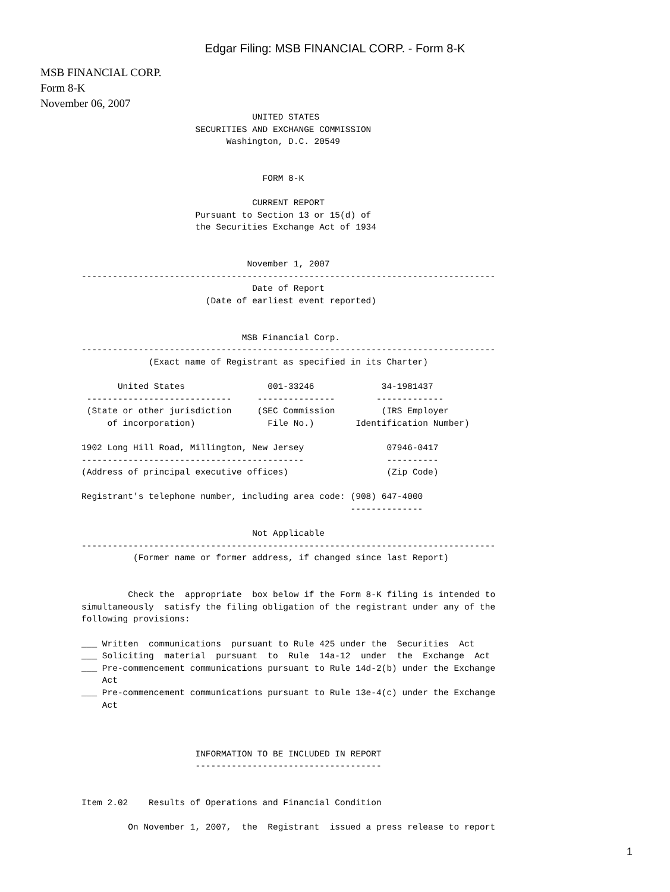Edgar Filing: MSB FINANCIAL CORP. - Form 8-K
MSB FINANCIAL CORP.
Form 8-K
November 06, 2007
                                 UNITED STATES
                      SECURITIES AND EXCHANGE COMMISSION
                            Washington, D.C. 20549


                                   FORM 8-K

                                 CURRENT REPORT
                      Pursuant to Section 13 or 15(d) of
                      the Securities Exchange Act of 1934


                                November 1, 2007
--------------------------------------------------------------------------------
                                 Date of Report
                        (Date of earliest event reported)


                               MSB Financial Corp.
--------------------------------------------------------------------------------
             (Exact name of Registrant as specified in its Charter)

       United States                001-33246             34-1981437
 ----------------------------     ---------------        -------------
 (State or other jurisdiction     (SEC Commission         (IRS Employer
     of incorporation)              File No.)        Identification Number)

1902 Long Hill Road, Millington, New Jersey                07946-0417
-------------------------------------------                ----------
(Address of principal executive offices)                   (Zip Code)

Registrant's telephone number, including area code: (908) 647-4000
                                                    --------------

                                 Not Applicable
--------------------------------------------------------------------------------
          (Former name or former address, if changed since last Report)


         Check the  appropriate  box below if the Form 8-K filing is intended to
simultaneously  satisfy the filing obligation of the registrant under any of the
following provisions:

___ Written  communications  pursuant to Rule 425 under the  Securities  Act
___ Soliciting  material  pursuant  to  Rule  14a-12  under  the  Exchange  Act
___ Pre-commencement communications pursuant to Rule 14d-2(b) under the Exchange
    Act
___ Pre-commencement communications pursuant to Rule 13e-4(c) under the Exchange
    Act



                      INFORMATION TO BE INCLUDED IN REPORT
                      ------------------------------------


Item 2.02    Results of Operations and Financial Condition

         On November 1, 2007,  the  Registrant  issued a press release to report
1